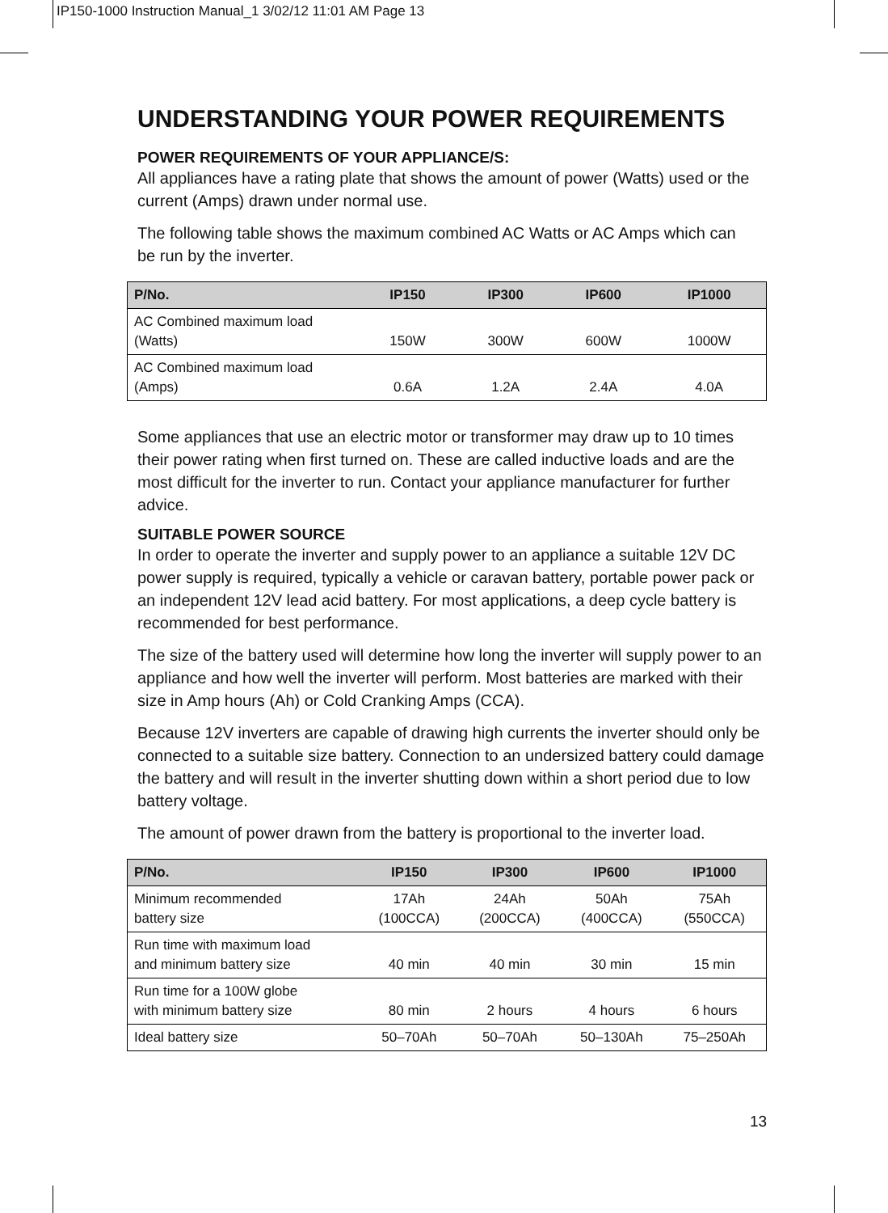IP150-1000 Instruction Manual_1 3/02/12 11:01 AM Page 13
UNDERSTANDING YOUR POWER REQUIREMENTS
POWER REQUIREMENTS OF YOUR APPLIANCE/S:
All appliances have a rating plate that shows the amount of power (Watts) used or the current (Amps) drawn under normal use.
The following table shows the maximum combined AC Watts or AC Amps which can
be run by the inverter.
| P/No. | IP150 | IP300 | IP600 | IP1000 |
| --- | --- | --- | --- | --- |
| AC Combined maximum load (Watts) | 150W | 300W | 600W | 1000W |
| AC Combined maximum load (Amps) | 0.6A | 1.2A | 2.4A | 4.0A |
Some appliances that use an electric motor or transformer may draw up to 10 times their power rating when first turned on. These are called inductive loads and are the most difficult for the inverter to run. Contact your appliance manufacturer for further advice.
SUITABLE POWER SOURCE
In order to operate the inverter and supply power to an appliance a suitable 12V DC power supply is required, typically a vehicle or caravan battery, portable power pack or an independent 12V lead acid battery. For most applications, a deep cycle battery is recommended for best performance.
The size of the battery used will determine how long the inverter will supply power to an appliance and how well the inverter will perform. Most batteries are marked with their size in Amp hours (Ah) or Cold Cranking Amps (CCA).
Because 12V inverters are capable of drawing high currents the inverter should only be connected to a suitable size battery. Connection to an undersized battery could damage the battery and will result in the inverter shutting down within a short period due to low battery voltage.
The amount of power drawn from the battery is proportional to the inverter load.
| P/No. | IP150 | IP300 | IP600 | IP1000 |
| --- | --- | --- | --- | --- |
| Minimum recommended battery size | 17Ah (100CCA) | 24Ah (200CCA) | 50Ah (400CCA) | 75Ah (550CCA) |
| Run time with maximum load and minimum battery size | 40 min | 40 min | 30 min | 15 min |
| Run time for a 100W globe with minimum battery size | 80 min | 2 hours | 4 hours | 6 hours |
| Ideal battery size | 50–70Ah | 50–70Ah | 50–130Ah | 75–250Ah |
13